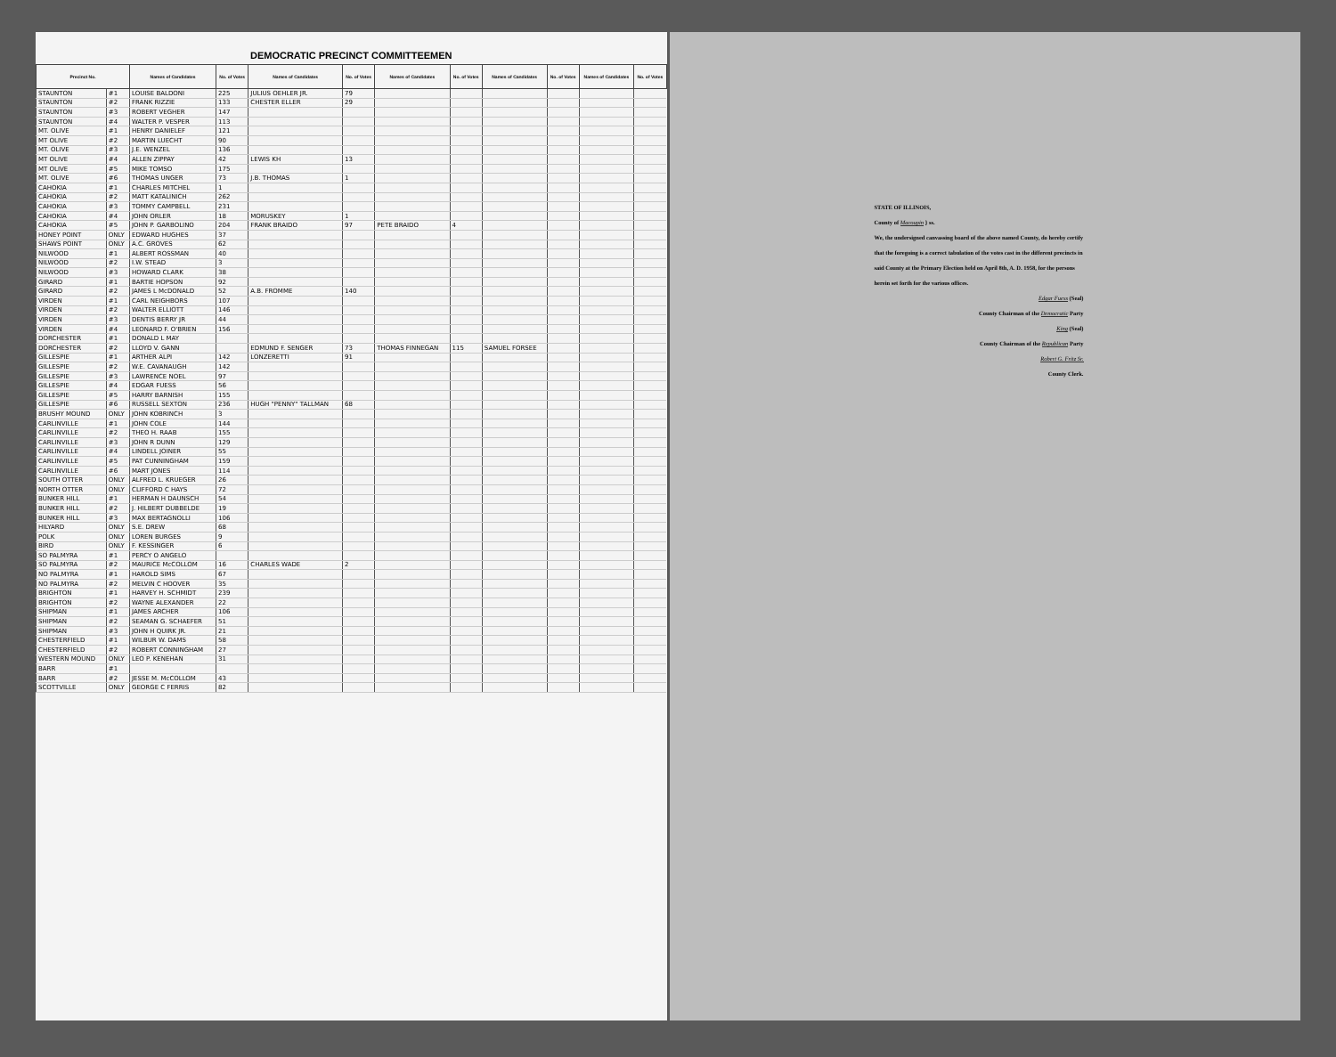DEMOCRATIC PRECINCT COMMITTEEMEN
| Precinct No. | | Names of Candidates | No. of Votes | Names of Candidates | No. of Votes | Names of Candidates | No. of Votes | Names of Candidates | No. of Votes | Names of Candidates | No. of Votes |
| --- | --- | --- | --- | --- | --- | --- | --- | --- | --- | --- | --- |
| STAUNTON | #1 | LOUISE BALDONI | 225 | JULIUS OEHLER JR. | 79 | | | | | | |
| STAUNTON | #2 | FRANK RIZZIE | 133 | CHESTER ELLER | 29 | | | | | | |
| STAUNTON | #3 | ROBERT VEGHER | 147 | | | | | | | | |
| STAUNTON | #4 | WALTER P. VESPER | 113 | | | | | | | | |
| MT. OLIVE | #1 | HENRY DANIELEF | 121 | | | | | | | | |
| MT OLIVE | #2 | MARTIN LUECHT | 90 | | | | | | | | |
| MT. OLIVE | #3 | J.E. WENZEL | 136 | | | | | | | | |
| MT OLIVE | #4 | ALLEN ZIPPAY | 42 | LEWIS KH | 13 | | | | | | |
| MT OLIVE | #5 | MIKE TOMSO | 175 | | | | | | | | |
| MT. OLIVE | #6 | THOMAS UNGER | 73 | J.B. THOMAS | 1 | | | | | | |
| CAHOKIA | #1 | CHARLES MITCHEL | 1 | | | | | | | | |
| CAHOKIA | #2 | MATT KATALINICH | 262 | | | | | | | | |
| CAHOKIA | #3 | TOMMY CAMPBELL | 231 | | | | | | | | |
| CAHOKIA | #4 | JOHN ORLER | 18 | MORUSKEY | 1 | | | | | | |
| CAHOKIA | #5 | JOHN P. GARBOLINO | 204 | FRANK BRAIDO | 97 | PETE BRAIDO | 4 | | | | |
| HONEY POINT | ONLY | EDWARD HUGHES | 37 | | | | | | | | |
| SHAWS POINT | ONLY | A.C. GROVES | 62 | | | | | | | | |
| NILWOOD | #1 | ALBERT ROSSMAN | 40 | | | | | | | | |
| NILWOOD | #2 | I.W. STEAD | 3 | | | | | | | | |
| NILWOOD | #3 | HOWARD CLARK | 38 | | | | | | | | |
| GIRARD | #1 | BARTIE HOPSON | 92 | | | | | | | | |
| GIRARD | #2 | JAMES L McDONALD | 52 | A.B. FROMME | 140 | | | | | | |
| VIRDEN | #1 | CARL NEIGHBORS | 107 | | | | | | | | |
| VIRDEN | #2 | WALTER ELLIOTT | 146 | | | | | | | | |
| VIRDEN | #3 | DENTIS BERRY JR | 44 | | | | | | | | |
| VIRDEN | #4 | LEONARD F. O'BRIEN | 156 | | | | | | | | |
| DORCHESTER | #1 | DONALD L MAY | | | | | | | | | |
| DORCHESTER | #2 | LLOYD V. GANN | | EDMUND F. SENGER | 73 | THOMAS FINNEGAN | 115 | SAMUEL FORSEE | | | |
| GILLESPIE | #1 | ARTHER ALPI | 142 | LONZERETTI | 91 | | | | | | |
| GILLESPIE | #2 | W.E. CAVANAUGH | 142 | | | | | | | | |
| GILLESPIE | #3 | LAWRENCE NOEL | 97 | | | | | | | | |
| GILLESPIE | #4 | EDGAR FUESS | 56 | | | | | | | | |
| GILLESPIE | #5 | HARRY BARNISH | 155 | | | | | | | | |
| GILLESPIE | #6 | RUSSELL SEXTON | 236 | HUGH "PENNY" TALLMAN | 68 | | | | | | |
| BRUSHY MOUND | ONLY | JOHN KOBRINCH | 3 | | | | | | | | |
| CARLINVILLE | #1 | JOHN COLE | 144 | | | | | | | | |
| CARLINVILLE | #2 | THEO H. RAAB | 155 | | | | | | | | |
| CARLINVILLE | #3 | JOHN R DUNN | 129 | | | | | | | | |
| CARLINVILLE | #4 | LINDELL JOINER | 55 | | | | | | | | |
| CARLINVILLE | #5 | PAT CUNNINGHAM | 159 | | | | | | | | |
| CARLINVILLE | #6 | MART JONES | 114 | | | | | | | | |
| SOUTH OTTER | ONLY | ALFRED L. KRUEGER | 26 | | | | | | | | |
| NORTH OTTER | ONLY | CLIFFORD C HAYS | 72 | | | | | | | | |
| BUNKER HILL | #1 | HERMAN H DAUNSCH | 54 | | | | | | | | |
| BUNKER HILL | #2 | J. HILBERT DUBBELDE | 19 | | | | | | | | |
| BUNKER HILL | #3 | MAX BERTAGNOLLI | 106 | | | | | | | | |
| HILYARD | ONLY | S.E. DREW | 68 | | | | | | | | |
| POLK | ONLY | LOREN BURGES | 9 | | | | | | | | |
| BIRD | ONLY | F. KESSINGER | 6 | | | | | | | | |
| SO PALMYRA | #1 | PERCY O ANGELO | | | | | | | | | |
| SO PALMYRA | #2 | MAURICE McCOLLOM | 16 | CHARLES WADE | 2 | | | | | | |
| NO PALMYRA | #1 | HAROLD SIMS | 67 | | | | | | | | |
| NO PALMYRA | #2 | MELVIN C HOOVER | 35 | | | | | | | | |
| BRIGHTON | #1 | HARVEY H. SCHMIDT | 239 | | | | | | | | |
| BRIGHTON | #2 | WAYNE ALEXANDER | 22 | | | | | | | | |
| SHIPMAN | #1 | JAMES ARCHER | 106 | | | | | | | | |
| SHIPMAN | #2 | SEAMAN G. SCHAEFER | 51 | | | | | | | | |
| SHIPMAN | #3 | JOHN H QUIRK JR. | 21 | | | | | | | | |
| CHESTERFIELD | #1 | WILBUR W. DAMS | 58 | | | | | | | | |
| CHESTERFIELD | #2 | ROBERT CONNINGHAM | 27 | | | | | | | | |
| WESTERN MOUND | ONLY | LEO P. KENEHAN | 31 | | | | | | | | |
| BARR | #1 | | | | | | | | | | |
| BARR | #2 | JESSE M. McCOLLOM | 43 | | | | | | | | |
| SCOTTVILLE | ONLY | GEORGE C FERRIS | 82 | | | | | | | | |
STATE OF ILLINOIS,
County of Macoupin } ss.
We, the undersigned canvassing board of the above named County, do hereby certify that the foregoing is a correct tabulation of the votes cast in the different precincts in said County at the Primary Election held on April 8th, A. D. 1958, for the persons herein set forth for the various offices.
Edgar Fuess (Seal)
County Chairman of the Democratic Party
King (Seal)
County Chairman of the Republican Party
Robert G. Fritz Sr.
County Clerk.